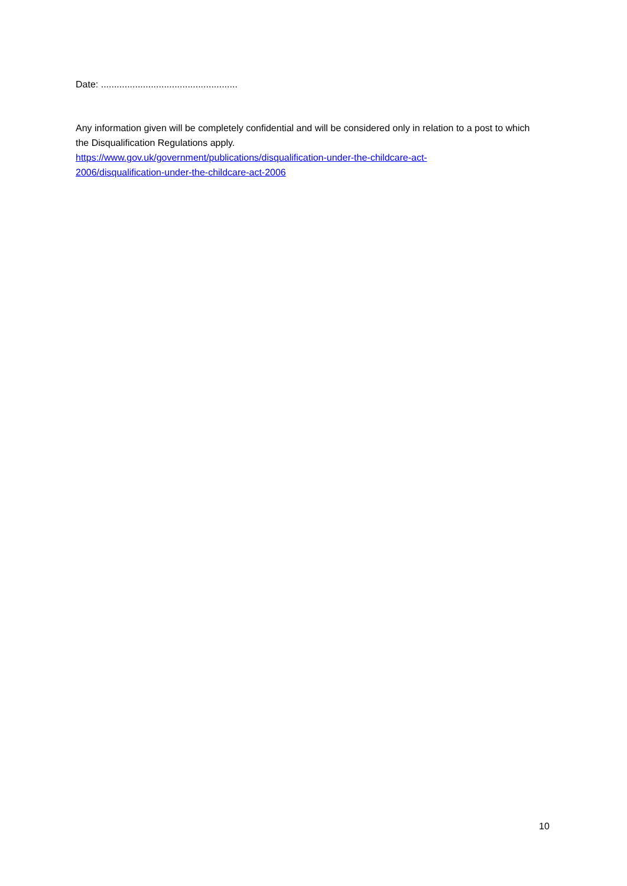Date: ....................................................
Any information given will be completely confidential and will be considered only in relation to a post to which the Disqualification Regulations apply.
https://www.gov.uk/government/publications/disqualification-under-the-childcare-act-
2006/disqualification-under-the-childcare-act-2006
10